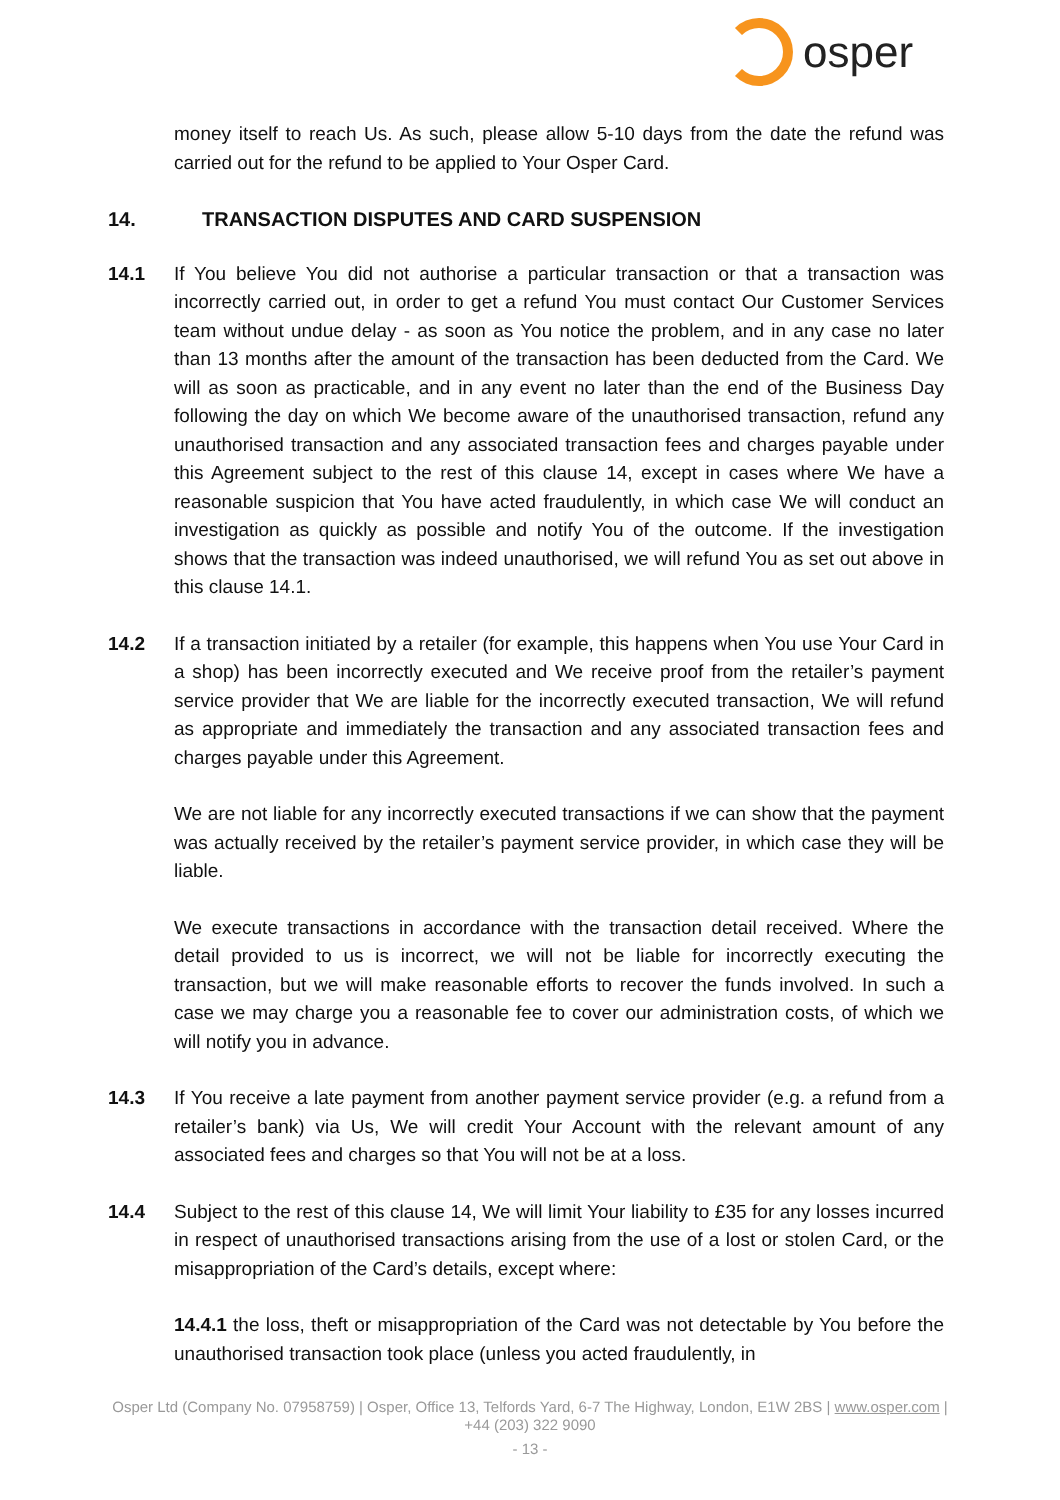osper
money itself to reach Us. As such, please allow 5-10 days from the date the refund was carried out for the refund to be applied to Your Osper Card.
14. TRANSACTION DISPUTES AND CARD SUSPENSION
14.1 If You believe You did not authorise a particular transaction or that a transaction was incorrectly carried out, in order to get a refund You must contact Our Customer Services team without undue delay - as soon as You notice the problem, and in any case no later than 13 months after the amount of the transaction has been deducted from the Card. We will as soon as practicable, and in any event no later than the end of the Business Day following the day on which We become aware of the unauthorised transaction, refund any unauthorised transaction and any associated transaction fees and charges payable under this Agreement subject to the rest of this clause 14, except in cases where We have a reasonable suspicion that You have acted fraudulently, in which case We will conduct an investigation as quickly as possible and notify You of the outcome. If the investigation shows that the transaction was indeed unauthorised, we will refund You as set out above in this clause 14.1.
14.2 If a transaction initiated by a retailer (for example, this happens when You use Your Card in a shop) has been incorrectly executed and We receive proof from the retailer’s payment service provider that We are liable for the incorrectly executed transaction, We will refund as appropriate and immediately the transaction and any associated transaction fees and charges payable under this Agreement.
We are not liable for any incorrectly executed transactions if we can show that the payment was actually received by the retailer’s payment service provider, in which case they will be liable.
We execute transactions in accordance with the transaction detail received. Where the detail provided to us is incorrect, we will not be liable for incorrectly executing the transaction, but we will make reasonable efforts to recover the funds involved. In such a case we may charge you a reasonable fee to cover our administration costs, of which we will notify you in advance.
14.3 If You receive a late payment from another payment service provider (e.g. a refund from a retailer’s bank) via Us, We will credit Your Account with the relevant amount of any associated fees and charges so that You will not be at a loss.
14.4 Subject to the rest of this clause 14, We will limit Your liability to £35 for any losses incurred in respect of unauthorised transactions arising from the use of a lost or stolen Card, or the misappropriation of the Card’s details, except where:
14.4.1 the loss, theft or misappropriation of the Card was not detectable by You before the unauthorised transaction took place (unless you acted fraudulently, in
Osper Ltd (Company No. 07958759) | Osper, Office 13, Telfords Yard, 6-7 The Highway, London, E1W 2BS | www.osper.com | +44 (203) 322 9090
- 13 -